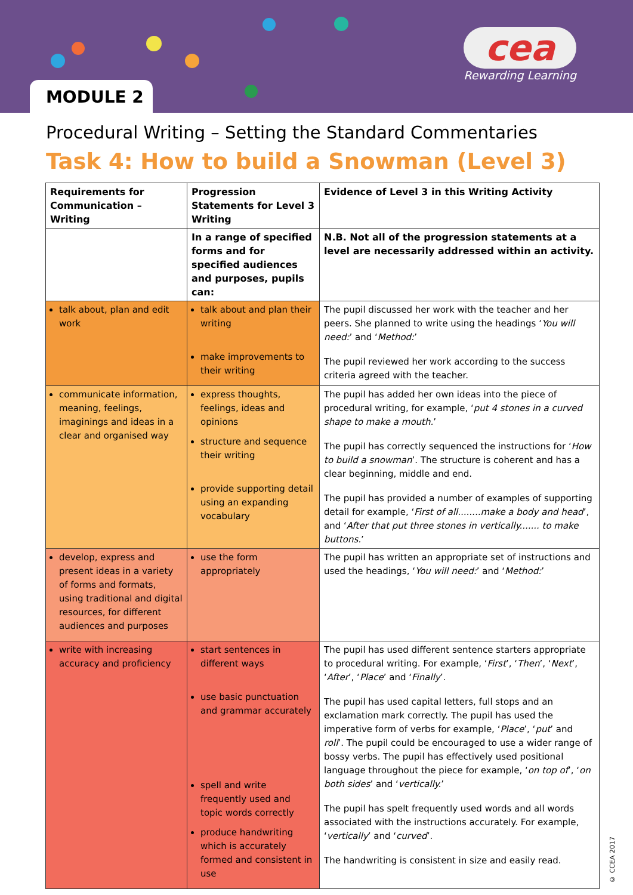MODULE 2
cea
Rewarding Learning
Procedural Writing – Setting the Standard Commentaries
Task 4: How to build a Snowman (Level 3)
| Requirements for Communication – Writing | Progression Statements for Level 3 Writing | Evidence of Level 3 in this Writing Activity |
| --- | --- | --- |
| | In a range of specified forms and for specified audiences and purposes, pupils can: | N.B. Not all of the progression statements at a level are necessarily addressed within an activity. |
| talk about, plan and edit work | talk about and plan their writing make improvements to their writing | The pupil discussed her work with the teacher and her peers. She planned to write using the headings ‘ You will need: ’ and ‘ Method: ’ The pupil reviewed her work according to the success criteria agreed with the teacher. |
| communicate information, meaning, feelings, imaginings and ideas in a clear and organised way | express thoughts, feelings, ideas and opinions structure and sequence their writing provide supporting detail using an expanding vocabulary | The pupil has added her own ideas into the piece of procedural writing, for example, ‘ put 4 stones in a curved shape to make a mouth. ’ The pupil has correctly sequenced the instructions for ‘ How to build a snowman ’. The structure is coherent and has a clear beginning, middle and end. The pupil has provided a number of examples of supporting detail for example, ‘ First of all........make a body and head ’, and ‘ After that put three stones in vertically....... to make buttons. ’ |
| develop, express and present ideas in a variety of forms and formats, using traditional and digital resources, for different audiences and purposes | use the form appropriately | The pupil has written an appropriate set of instructions and used the headings, ‘ You will need: ’ and ‘ Method: ’ |
| write with increasing accuracy and proficiency | start sentences in different ways use basic punctuation and grammar accurately spell and write frequently used and topic words correctly produce handwriting which is accurately formed and consistent in use | The pupil has used different sentence starters appropriate to procedural writing. For example, ‘ First ’, ‘ Then ’, ‘ Next ’, ‘ After ’, ‘ Place ’ and ‘ Finally ’. The pupil has used capital letters, full stops and an exclamation mark correctly. The pupil has used the imperative form of verbs for example, ‘ Place ’, ‘ put ’ and roll ’. The pupil could be encouraged to use a wider range of bossy verbs. The pupil has effectively used positional language throughout the piece for example, ‘ on top of ’, ‘ on both sides ’ and ‘ vertically. ’ The pupil has spelt frequently used words and all words associated with the instructions accurately. For example, ‘ vertically ’ and ‘ curved ’. The handwriting is consistent in size and easily read. |
© CCEA 2017